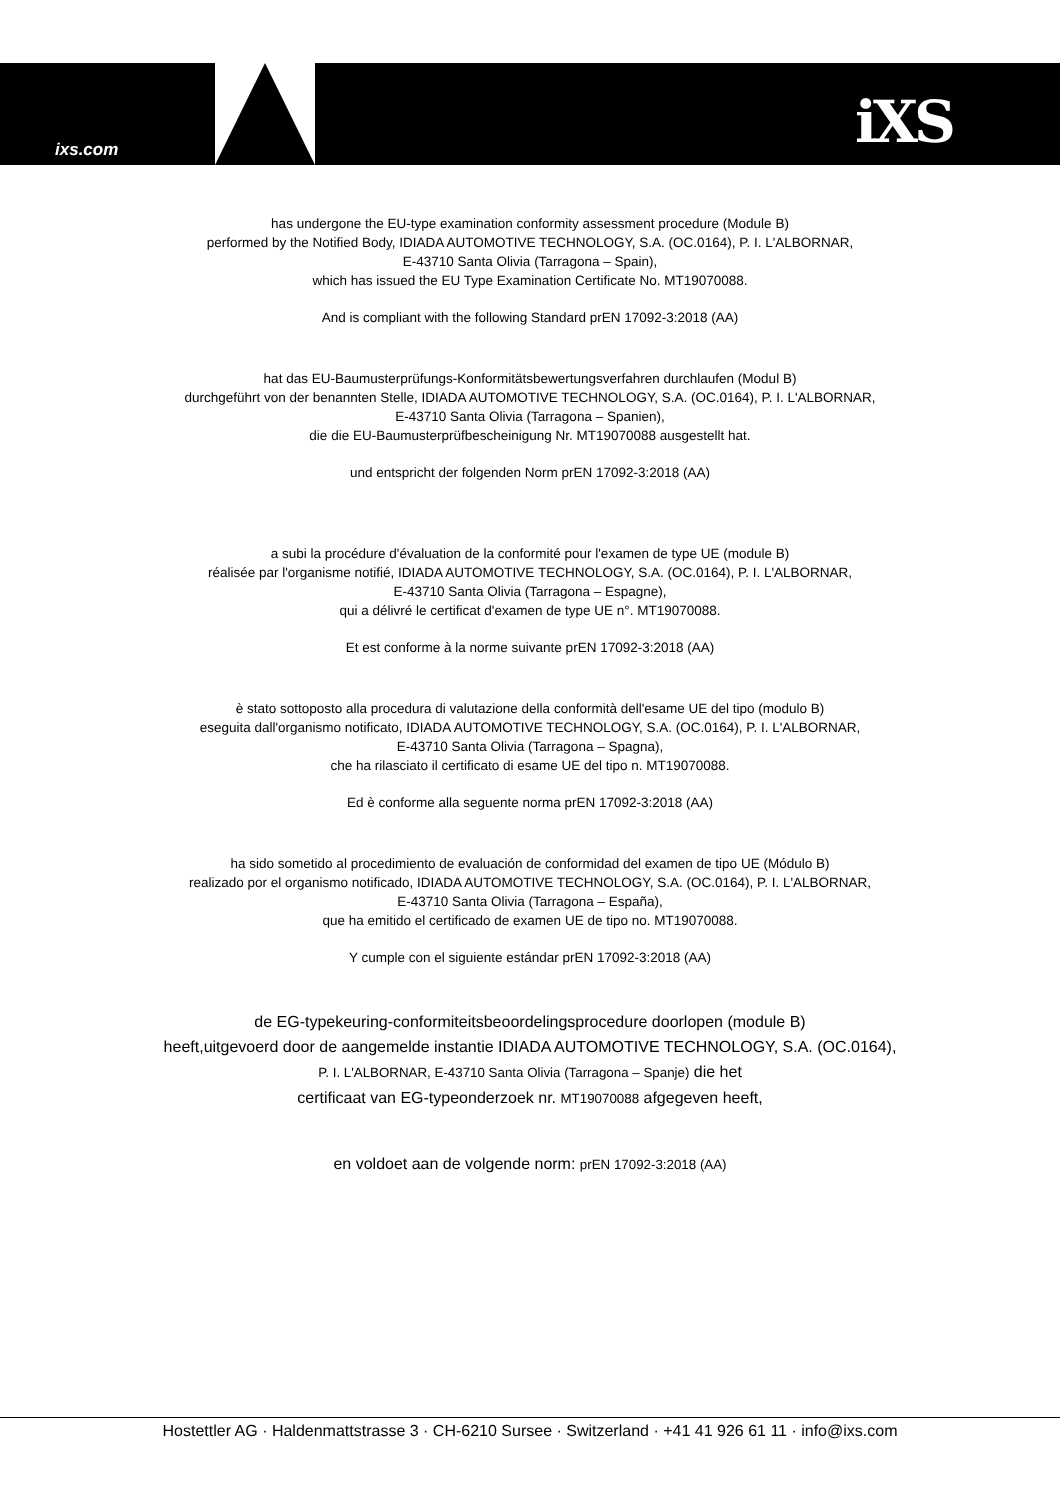ixs.com iXS
has undergone the EU-type examination conformity assessment procedure (Module B)
performed by the Notified Body, IDIADA AUTOMOTIVE TECHNOLOGY, S.A. (OC.0164), P. I. L'ALBORNAR,
E-43710 Santa Olivia (Tarragona – Spain),
which has issued the EU Type Examination Certificate No. MT19070088.
And is compliant with the following Standard prEN 17092-3:2018 (AA)
hat das EU-Baumusterprüfungs-Konformitätsbewertungsverfahren durchlaufen (Modul B)
durchgeführt von der benannten Stelle, IDIADA AUTOMOTIVE TECHNOLOGY, S.A. (OC.0164), P. I. L'ALBORNAR,
E-43710 Santa Olivia (Tarragona – Spanien),
die die EU-Baumusterprüfbescheinigung Nr. MT19070088 ausgestellt hat.
und entspricht der folgenden Norm prEN 17092-3:2018 (AA)
a subi la procédure d'évaluation de la conformité pour l'examen de type UE (module B)
réalisée par l'organisme notifié, IDIADA AUTOMOTIVE TECHNOLOGY, S.A. (OC.0164), P. I. L'ALBORNAR,
E-43710 Santa Olivia (Tarragona – Espagne),
qui a délivré le certificat d'examen de type UE n°. MT19070088.
Et est conforme à la norme suivante prEN 17092-3:2018 (AA)
è stato sottoposto alla procedura di valutazione della conformità dell'esame UE del tipo (modulo B)
eseguita dall'organismo notificato, IDIADA AUTOMOTIVE TECHNOLOGY, S.A. (OC.0164), P. I. L'ALBORNAR,
E-43710 Santa Olivia (Tarragona – Spagna),
che ha rilasciato il certificato di esame UE del tipo n. MT19070088.
Ed è conforme alla seguente norma prEN 17092-3:2018 (AA)
ha sido sometido al procedimiento de evaluación de conformidad del examen de tipo UE (Módulo B)
realizado por el organismo notificado, IDIADA AUTOMOTIVE TECHNOLOGY, S.A. (OC.0164), P. I. L'ALBORNAR,
E-43710 Santa Olivia (Tarragona – España),
que ha emitido el certificado de examen UE de tipo no. MT19070088.
Y cumple con el siguiente estándar prEN 17092-3:2018 (AA)
de EG-typekeuring-conformiteitsbeoordelingsprocedure doorlopen (module B)
heeft,uitgevoerd door de aangemelde instantie IDIADA AUTOMOTIVE TECHNOLOGY, S.A. (OC.0164),
P. I. L'ALBORNAR, E-43710 Santa Olivia (Tarragona – Spanje) die het
certificaat van EG-typeonderzoek nr. MT19070088 afgegeven heeft,
en voldoet aan de volgende norm: prEN 17092-3:2018 (AA)
Hostettler AG · Haldenmattstrasse 3 · CH-6210 Sursee · Switzerland · +41 41 926 61 11 · info@ixs.com